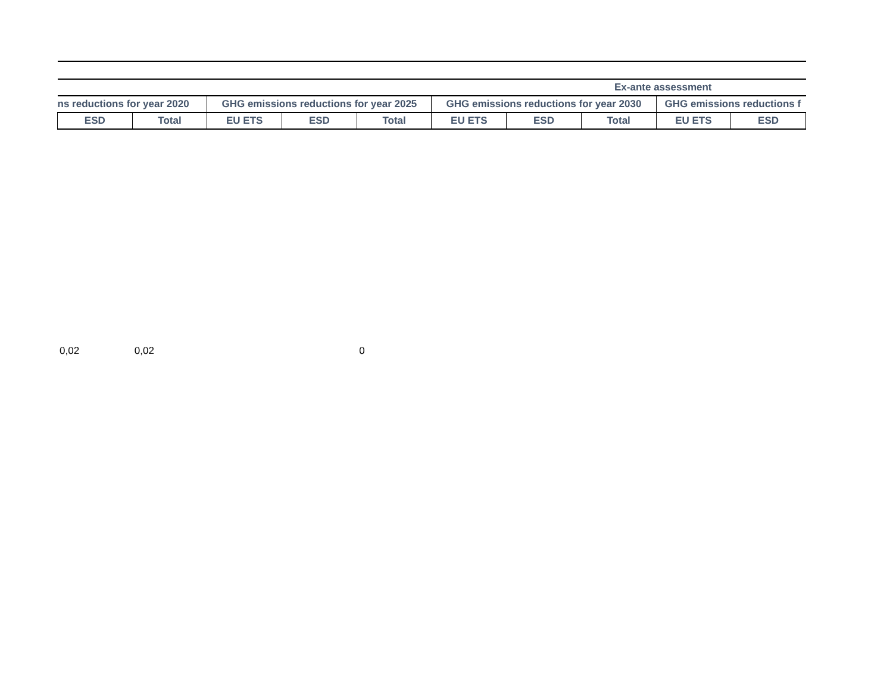| Ex-ante assessment | | | | | | | | | |
| --- | --- | --- | --- | --- | --- | --- | --- | --- | --- |
| ns reductions for year 2020 | | GHG emissions reductions for year 2025 | | | GHG emissions reductions for year 2030 | | | GHG emissions reductions f | |
| ESD | Total | EU ETS | ESD | Total | EU ETS | ESD | Total | EU ETS | ESD |
| 0,02 | 0,02 | | | 0 | | | | | |